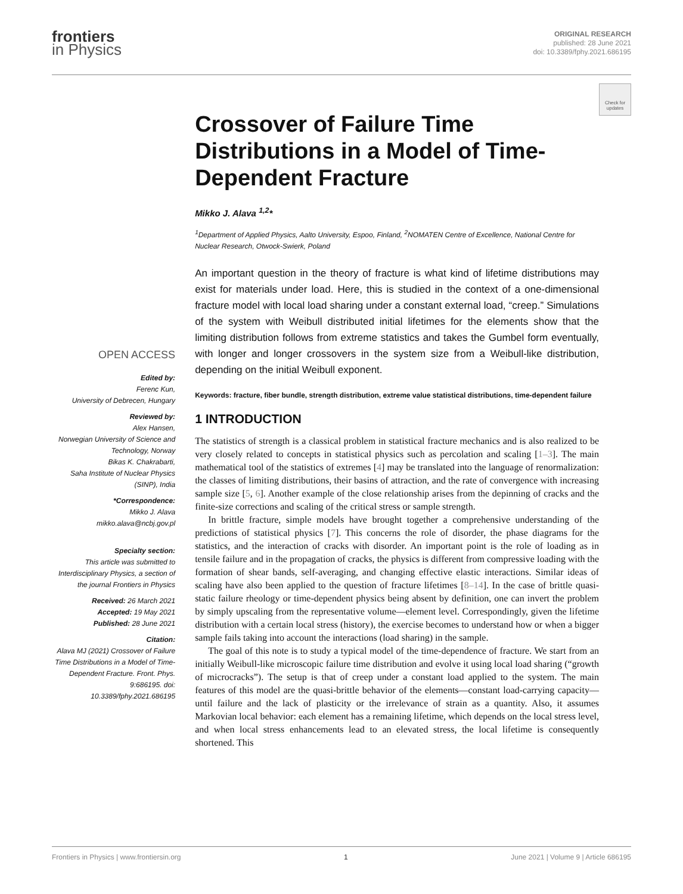frontiers
in Physics
ORIGINAL RESEARCH
published: 28 June 2021
doi: 10.3389/fphy.2021.686195
Check for updates
OPEN ACCESS
Edited by:
Ferenc Kun,
University of Debrecen, Hungary
Reviewed by:
Alex Hansen,
Norwegian University of Science and Technology, Norway
Bikas K. Chakrabarti,
Saha Institute of Nuclear Physics (SINP), India
*Correspondence:
Mikko J. Alava
mikko.alava@ncbj.gov.pl
Specialty section:
This article was submitted to Interdisciplinary Physics, a section of the journal Frontiers in Physics
Received: 26 March 2021
Accepted: 19 May 2021
Published: 28 June 2021
Citation:
Alava MJ (2021) Crossover of Failure Time Distributions in a Model of Time-Dependent Fracture. Front. Phys. 9:686195. doi: 10.3389/fphy.2021.686195
Crossover of Failure Time Distributions in a Model of Time-Dependent Fracture
Mikko J. Alava <sup>1,2</sup>*
<sup>1</sup> Department of Applied Physics, Aalto University, Espoo, Finland, <sup>2</sup>NOMATEN Centre of Excellence, National Centre for Nuclear Research, Otwock-Swierk, Poland
An important question in the theory of fracture is what kind of lifetime distributions may exist for materials under load. Here, this is studied in the context of a one-dimensional fracture model with local load sharing under a constant external load, “creep.” Simulations of the system with Weibull distributed initial lifetimes for the elements show that the limiting distribution follows from extreme statistics and takes the Gumbel form eventually, with longer and longer crossovers in the system size from a Weibull-like distribution, depending on the initial Weibull exponent.
Keywords: fracture, fiber bundle, strength distribution, extreme value statistical distributions, time-dependent failure
1 INTRODUCTION
The statistics of strength is a classical problem in statistical fracture mechanics and is also realized to be very closely related to concepts in statistical physics such as percolation and scaling [1–3]. The main mathematical tool of the statistics of extremes [4] may be translated into the language of renormalization: the classes of limiting distributions, their basins of attraction, and the rate of convergence with increasing sample size [5, 6]. Another example of the close relationship arises from the depinning of cracks and the finite-size corrections and scaling of the critical stress or sample strength.
In brittle fracture, simple models have brought together a comprehensive understanding of the predictions of statistical physics [7]. This concerns the role of disorder, the phase diagrams for the statistics, and the interaction of cracks with disorder. An important point is the role of loading as in tensile failure and in the propagation of cracks, the physics is different from compressive loading with the formation of shear bands, self-averaging, and changing effective elastic interactions. Similar ideas of scaling have also been applied to the question of fracture lifetimes [8–14]. In the case of brittle quasi-static failure rheology or time-dependent physics being absent by definition, one can invert the problem by simply upscaling from the representative volume—element level. Correspondingly, given the lifetime distribution with a certain local stress (history), the exercise becomes to understand how or when a bigger sample fails taking into account the interactions (load sharing) in the sample.
The goal of this note is to study a typical model of the time-dependence of fracture. We start from an initially Weibull-like microscopic failure time distribution and evolve it using local load sharing (“growth of microcracks”). The setup is that of creep under a constant load applied to the system. The main features of this model are the quasi-brittle behavior of the elements—constant load-carrying capacity—until failure and the lack of plasticity or the irrelevance of strain as a quantity. Also, it assumes Markovian local behavior: each element has a remaining lifetime, which depends on the local stress level, and when local stress enhancements lead to an elevated stress, the local lifetime is consequently shortened. This
Frontiers in Physics | www.frontiersin.org 1 June 2021 | Volume 9 | Article 686195